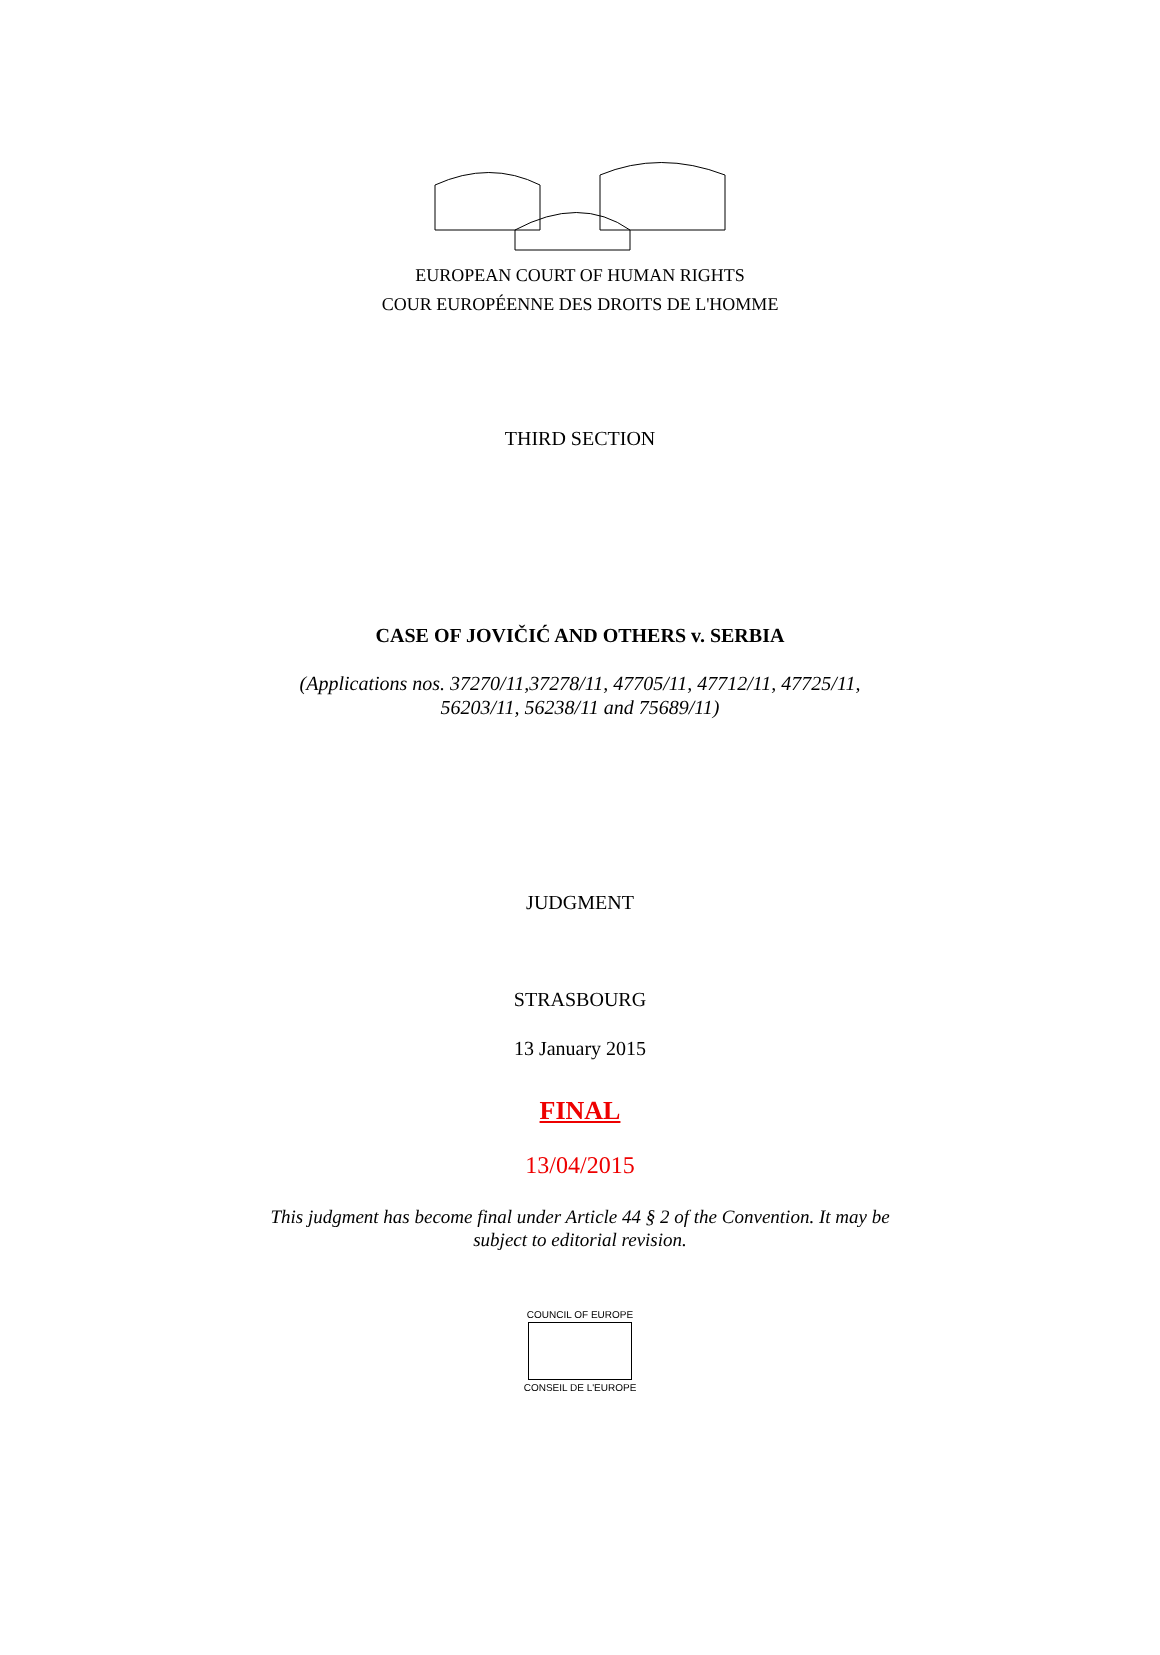EUROPEAN COURT OF HUMAN RIGHTS
COUR EUROPÉENNE DES DROITS DE L'HOMME
THIRD SECTION
CASE OF JOVIČIĆ AND OTHERS v. SERBIA
(Applications nos. 37270/11,37278/11, 47705/11, 47712/11, 47725/11,
56203/11, 56238/11 and 75689/11)
JUDGMENT
STRASBOURG
13 January 2015
FINAL
13/04/2015
This judgment has become final under Article 44 § 2 of the Convention. It may be
subject to editorial revision.
COUNCIL OF EUROPE
CONSEIL DE L'EUROPE